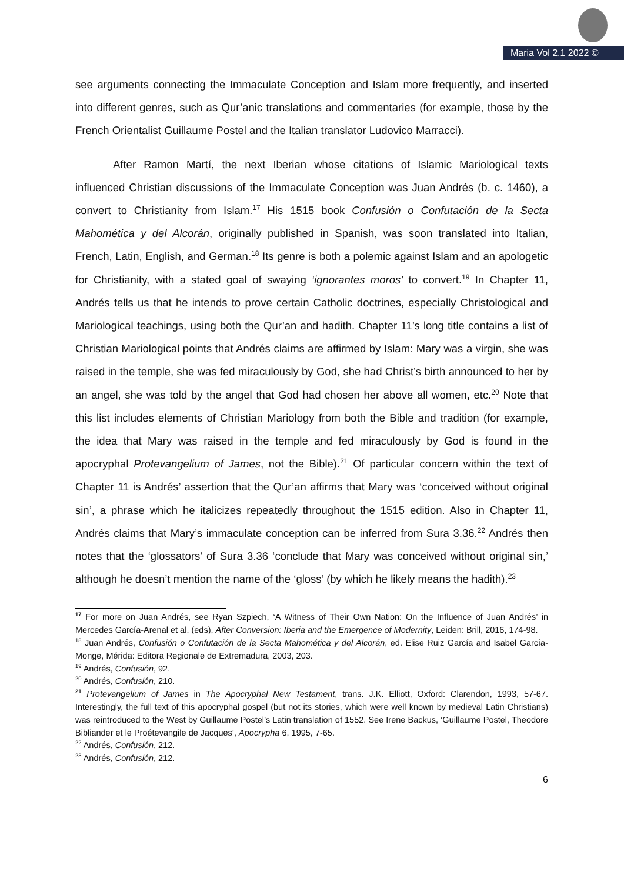Maria Vol 2.1 2022 ©
see arguments connecting the Immaculate Conception and Islam more frequently, and inserted into different genres, such as Qur’anic translations and commentaries (for example, those by the French Orientalist Guillaume Postel and the Italian translator Ludovico Marracci).
After Ramon Martí, the next Iberian whose citations of Islamic Mariological texts influenced Christian discussions of the Immaculate Conception was Juan Andrés (b. c. 1460), a convert to Christianity from Islam.<sup>17</sup> His 1515 book Confusión o Confutación de la Secta Mahomética y del Alcorán, originally published in Spanish, was soon translated into Italian, French, Latin, English, and German.<sup>18</sup> Its genre is both a polemic against Islam and an apologetic for Christianity, with a stated goal of swaying ‘ignorantes moros’ to convert.<sup>19</sup> In Chapter 11, Andrés tells us that he intends to prove certain Catholic doctrines, especially Christological and Mariological teachings, using both the Qur’an and hadith. Chapter 11’s long title contains a list of Christian Mariological points that Andrés claims are affirmed by Islam: Mary was a virgin, she was raised in the temple, she was fed miraculously by God, she had Christ’s birth announced to her by an angel, she was told by the angel that God had chosen her above all women, etc.<sup>20</sup> Note that this list includes elements of Christian Mariology from both the Bible and tradition (for example, the idea that Mary was raised in the temple and fed miraculously by God is found in the apocryphal Protevangelium of James, not the Bible).<sup>21</sup> Of particular concern within the text of Chapter 11 is Andrés’ assertion that the Qur’an affirms that Mary was ‘conceived without original sin’, a phrase which he italicizes repeatedly throughout the 1515 edition. Also in Chapter 11, Andrés claims that Mary’s immaculate conception can be inferred from Sura 3.36.<sup>22</sup> Andrés then notes that the ‘glossators’ of Sura 3.36 ‘conclude that Mary was conceived without original sin,’ although he doesn’t mention the name of the ‘gloss’ (by which he likely means the hadith).<sup>23</sup>
<sup>17</sup> For more on Juan Andrés, see Ryan Szpiech, ‘A Witness of Their Own Nation: On the Influence of Juan Andrés’ in Mercedes García-Arenal et al. (eds), After Conversion: Iberia and the Emergence of Modernity, Leiden: Brill, 2016, 174-98.
<sup>18</sup> Juan Andrés, Confusión o Confutación de la Secta Mahomética y del Alcorán, ed. Elise Ruiz García and Isabel García-Monge, Mérida: Editora Regionale de Extremadura, 2003, 203.
<sup>19</sup> Andrés, Confusión, 92.
<sup>20</sup> Andrés, Confusión, 210.
<sup>21</sup> Protevangelium of James in The Apocryphal New Testament, trans. J.K. Elliott, Oxford: Clarendon, 1993, 57-67. Interestingly, the full text of this apocryphal gospel (but not its stories, which were well known by medieval Latin Christians) was reintroduced to the West by Guillaume Postel’s Latin translation of 1552. See Irene Backus, ‘Guillaume Postel, Theodore Bibliander et le Proétevangile de Jacques’, Apocrypha 6, 1995, 7-65.
<sup>22</sup> Andrés, Confusión, 212.
<sup>23</sup> Andrés, Confusión, 212.
6